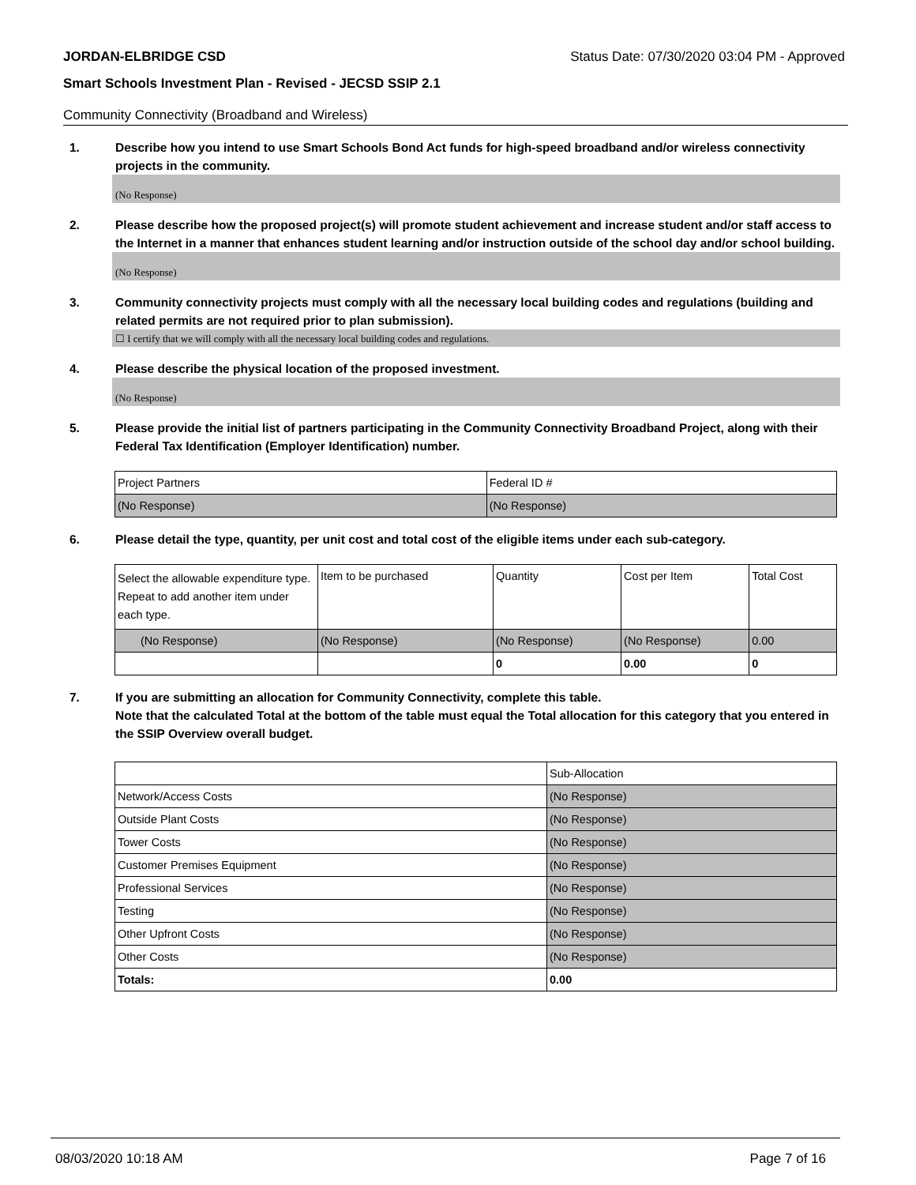JORDAN-ELBRIDGE CSD Status Date: 07/30/2020 03:04 PM - Approved
Smart Schools Investment Plan - Revised - JECSD SSIP 2.1
Community Connectivity (Broadband and Wireless)
1. Describe how you intend to use Smart Schools Bond Act funds for high-speed broadband and/or wireless connectivity projects in the community.
(No Response)
2. Please describe how the proposed project(s) will promote student achievement and increase student and/or staff access to the Internet in a manner that enhances student learning and/or instruction outside of the school day and/or school building.
(No Response)
3. Community connectivity projects must comply with all the necessary local building codes and regulations (building and related permits are not required prior to plan submission).
☐ I certify that we will comply with all the necessary local building codes and regulations.
4. Please describe the physical location of the proposed investment.
(No Response)
5. Please provide the initial list of partners participating in the Community Connectivity Broadband Project, along with their Federal Tax Identification (Employer Identification) number.
| Project Partners | Federal ID # |
| (No Response) | (No Response) |
6. Please detail the type, quantity, per unit cost and total cost of the eligible items under each sub-category.
| Select the allowable expenditure type. Repeat to add another item under each type. | Item to be purchased | Quantity | Cost per Item | Total Cost |
| (No Response) | (No Response) | (No Response) | (No Response) | 0.00 |
| | | 0 | 0.00 | 0 |
7. If you are submitting an allocation for Community Connectivity, complete this table.
Note that the calculated Total at the bottom of the table must equal the Total allocation for this category that you entered in the SSIP Overview overall budget.
| | Sub-Allocation |
| Network/Access Costs | (No Response) |
| Outside Plant Costs | (No Response) |
| Tower Costs | (No Response) |
| Customer Premises Equipment | (No Response) |
| Professional Services | (No Response) |
| Testing | (No Response) |
| Other Upfront Costs | (No Response) |
| Other Costs | (No Response) |
| Totals: | 0.00 |
08/03/2020 10:18 AM Page 7 of 16